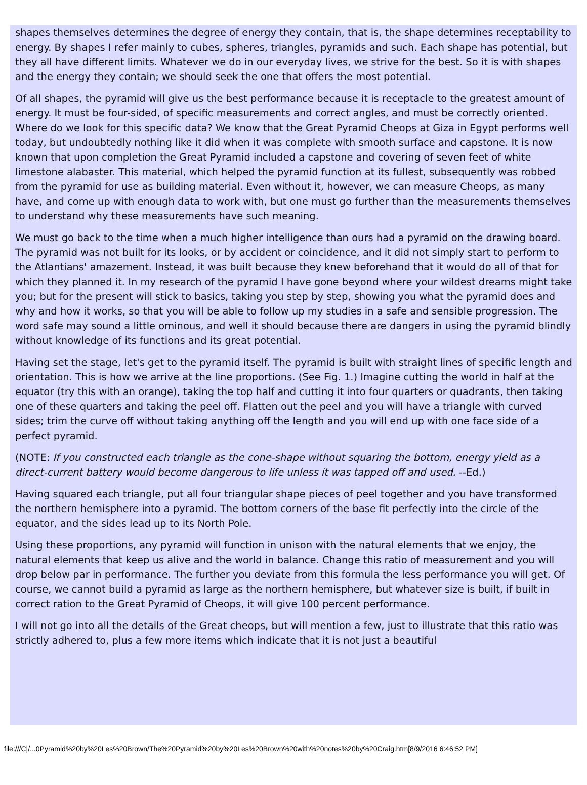shapes themselves determines the degree of energy they contain, that is, the shape determines receptability to energy. By shapes I refer mainly to cubes, spheres, triangles, pyramids and such. Each shape has potential, but they all have different limits. Whatever we do in our everyday lives, we strive for the best. So it is with shapes and the energy they contain; we should seek the one that offers the most potential.
Of all shapes, the pyramid will give us the best performance because it is receptacle to the greatest amount of energy. It must be four-sided, of specific measurements and correct angles, and must be correctly oriented. Where do we look for this specific data? We know that the Great Pyramid Cheops at Giza in Egypt performs well today, but undoubtedly nothing like it did when it was complete with smooth surface and capstone. It is now known that upon completion the Great Pyramid included a capstone and covering of seven feet of white limestone alabaster. This material, which helped the pyramid function at its fullest, subsequently was robbed from the pyramid for use as building material. Even without it, however, we can measure Cheops, as many have, and come up with enough data to work with, but one must go further than the measurements themselves to understand why these measurements have such meaning.
We must go back to the time when a much higher intelligence than ours had a pyramid on the drawing board. The pyramid was not built for its looks, or by accident or coincidence, and it did not simply start to perform to the Atlantians' amazement. Instead, it was built because they knew beforehand that it would do all of that for which they planned it. In my research of the pyramid I have gone beyond where your wildest dreams might take you; but for the present will stick to basics, taking you step by step, showing you what the pyramid does and why and how it works, so that you will be able to follow up my studies in a safe and sensible progression. The word safe may sound a little ominous, and well it should because there are dangers in using the pyramid blindly without knowledge of its functions and its great potential.
Having set the stage, let's get to the pyramid itself. The pyramid is built with straight lines of specific length and orientation. This is how we arrive at the line proportions. (See Fig. 1.) Imagine cutting the world in half at the equator (try this with an orange), taking the top half and cutting it into four quarters or quadrants, then taking one of these quarters and taking the peel off. Flatten out the peel and you will have a triangle with curved sides; trim the curve off without taking anything off the length and you will end up with one face side of a perfect pyramid.
(NOTE: If you constructed each triangle as the cone-shape without squaring the bottom, energy yield as a direct-current battery would become dangerous to life unless it was tapped off and used. --Ed.)
Having squared each triangle, put all four triangular shape pieces of peel together and you have transformed the northern hemisphere into a pyramid. The bottom corners of the base fit perfectly into the circle of the equator, and the sides lead up to its North Pole.
Using these proportions, any pyramid will function in unison with the natural elements that we enjoy, the natural elements that keep us alive and the world in balance. Change this ratio of measurement and you will drop below par in performance. The further you deviate from this formula the less performance you will get. Of course, we cannot build a pyramid as large as the northern hemisphere, but whatever size is built, if built in correct ration to the Great Pyramid of Cheops, it will give 100 percent performance.
I will not go into all the details of the Great cheops, but will mention a few, just to illustrate that this ratio was strictly adhered to, plus a few more items which indicate that it is not just a beautiful
file:///C|/...0Pyramid%20by%20Les%20Brown/The%20Pyramid%20by%20Les%20Brown%20with%20notes%20by%20Craig.htm[8/9/2016 6:46:52 PM]